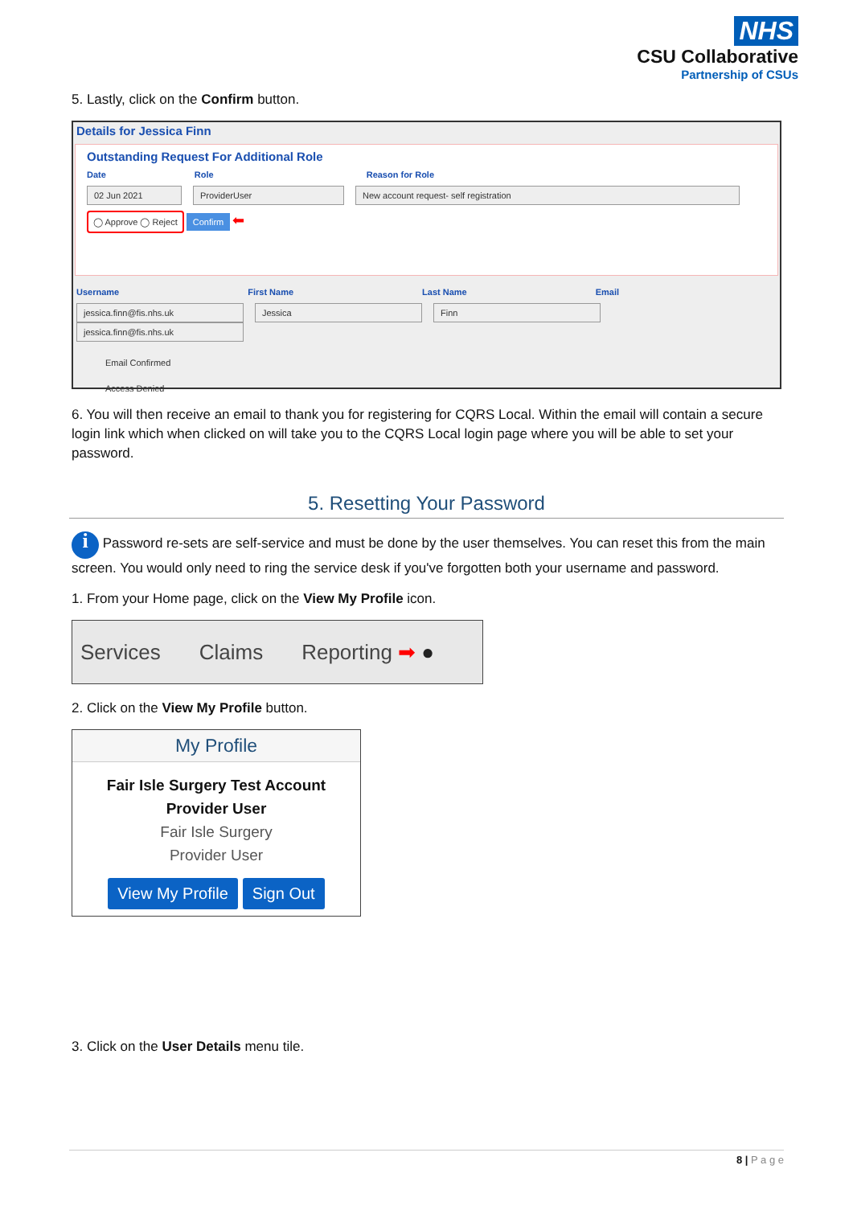NHS
CSU Collaborative
Partnership of CSUs
5. Lastly, click on the Confirm button.
Details for Jessica Finn
Outstanding Request For Additional Role
Date Role Reason for Role
02 Jun 2021 ProviderUser New account request- self registration
◯ Approve ◯ Reject Confirm ⬅
Username First Name Last Name Email
jessica.finn@fis.nhs.uk Jessica Finn jessica.finn@fis.nhs.uk
Email Confirmed
Access Denied
6. You will then receive an email to thank you for registering for CQRS Local. Within the email will contain a secure login link which when clicked on will take you to the CQRS Local login page where you will be able to set your password.
5. Resetting Your Password
i Password re-sets are self-service and must be done by the user themselves. You can reset this from the main screen. You would only need to ring the service desk if you've forgotten both your username and password.
1. From your Home page, click on the View My Profile icon.
Services Claims Reporting ➡ ●
2. Click on the View My Profile button.
My Profile
Fair Isle Surgery Test Account
Provider User
Fair Isle Surgery
Provider User
View My Profile Sign Out
3. Click on the User Details menu tile.
8 | P a g e